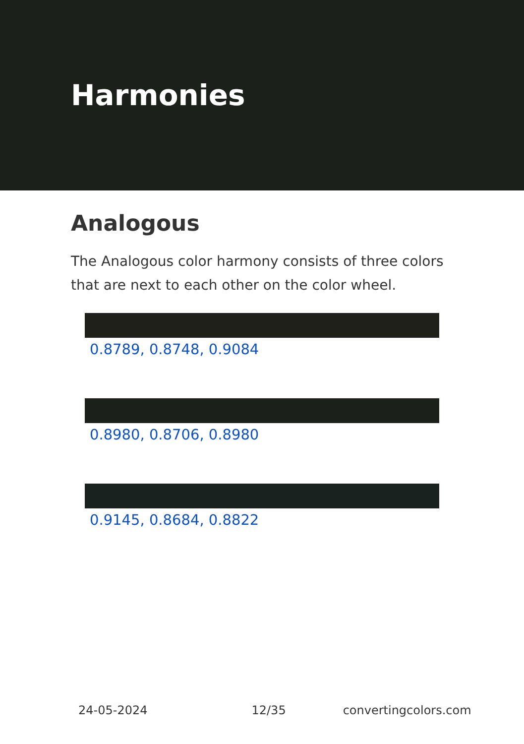Harmonies
Analogous
The Analogous color harmony consists of three colors that are next to each other on the color wheel.
0.8789, 0.8748, 0.9084
0.8980, 0.8706, 0.8980
0.9145, 0.8684, 0.8822
24-05-2024 12/35 convertingcolors.com